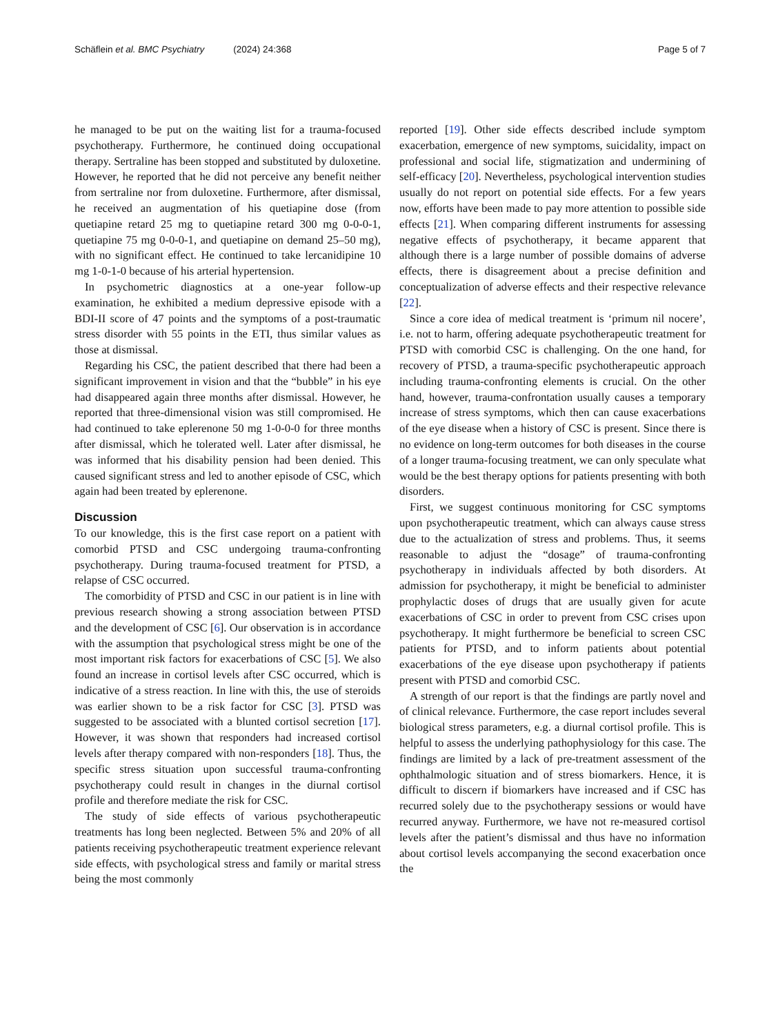Schäflein et al. BMC Psychiatry (2024) 24:368
Page 5 of 7
he managed to be put on the waiting list for a trauma-focused psychotherapy. Furthermore, he continued doing occupational therapy. Sertraline has been stopped and substituted by duloxetine. However, he reported that he did not perceive any benefit neither from sertraline nor from duloxetine. Furthermore, after dismissal, he received an augmentation of his quetiapine dose (from quetiapine retard 25 mg to quetiapine retard 300 mg 0-0-0-1, quetiapine 75 mg 0-0-0-1, and quetiapine on demand 25–50 mg), with no significant effect. He continued to take lercanidipine 10 mg 1-0-1-0 because of his arterial hypertension.
In psychometric diagnostics at a one-year follow-up examination, he exhibited a medium depressive episode with a BDI-II score of 47 points and the symptoms of a post-traumatic stress disorder with 55 points in the ETI, thus similar values as those at dismissal.
Regarding his CSC, the patient described that there had been a significant improvement in vision and that the “bubble” in his eye had disappeared again three months after dismissal. However, he reported that three-dimensional vision was still compromised. He had continued to take eplerenone 50 mg 1-0-0-0 for three months after dismissal, which he tolerated well. Later after dismissal, he was informed that his disability pension had been denied. This caused significant stress and led to another episode of CSC, which again had been treated by eplerenone.
Discussion
To our knowledge, this is the first case report on a patient with comorbid PTSD and CSC undergoing trauma-confronting psychotherapy. During trauma-focused treatment for PTSD, a relapse of CSC occurred.
The comorbidity of PTSD and CSC in our patient is in line with previous research showing a strong association between PTSD and the development of CSC [6]. Our observation is in accordance with the assumption that psychological stress might be one of the most important risk factors for exacerbations of CSC [5]. We also found an increase in cortisol levels after CSC occurred, which is indicative of a stress reaction. In line with this, the use of steroids was earlier shown to be a risk factor for CSC [3]. PTSD was suggested to be associated with a blunted cortisol secretion [17]. However, it was shown that responders had increased cortisol levels after therapy compared with non-responders [18]. Thus, the specific stress situation upon successful trauma-confronting psychotherapy could result in changes in the diurnal cortisol profile and therefore mediate the risk for CSC.
The study of side effects of various psychotherapeutic treatments has long been neglected. Between 5% and 20% of all patients receiving psychotherapeutic treatment experience relevant side effects, with psychological stress and family or marital stress being the most commonly
reported [19]. Other side effects described include symptom exacerbation, emergence of new symptoms, suicidality, impact on professional and social life, stigmatization and undermining of self-efficacy [20]. Nevertheless, psychological intervention studies usually do not report on potential side effects. For a few years now, efforts have been made to pay more attention to possible side effects [21]. When comparing different instruments for assessing negative effects of psychotherapy, it became apparent that although there is a large number of possible domains of adverse effects, there is disagreement about a precise definition and conceptualization of adverse effects and their respective relevance [22].
Since a core idea of medical treatment is ‘primum nil nocere’, i.e. not to harm, offering adequate psychotherapeutic treatment for PTSD with comorbid CSC is challenging. On the one hand, for recovery of PTSD, a trauma-specific psychotherapeutic approach including trauma-confronting elements is crucial. On the other hand, however, trauma-confrontation usually causes a temporary increase of stress symptoms, which then can cause exacerbations of the eye disease when a history of CSC is present. Since there is no evidence on long-term outcomes for both diseases in the course of a longer trauma-focusing treatment, we can only speculate what would be the best therapy options for patients presenting with both disorders.
First, we suggest continuous monitoring for CSC symptoms upon psychotherapeutic treatment, which can always cause stress due to the actualization of stress and problems. Thus, it seems reasonable to adjust the “dosage” of trauma-confronting psychotherapy in individuals affected by both disorders. At admission for psychotherapy, it might be beneficial to administer prophylactic doses of drugs that are usually given for acute exacerbations of CSC in order to prevent from CSC crises upon psychotherapy. It might furthermore be beneficial to screen CSC patients for PTSD, and to inform patients about potential exacerbations of the eye disease upon psychotherapy if patients present with PTSD and comorbid CSC.
A strength of our report is that the findings are partly novel and of clinical relevance. Furthermore, the case report includes several biological stress parameters, e.g. a diurnal cortisol profile. This is helpful to assess the underlying pathophysiology for this case. The findings are limited by a lack of pre-treatment assessment of the ophthalmologic situation and of stress biomarkers. Hence, it is difficult to discern if biomarkers have increased and if CSC has recurred solely due to the psychotherapy sessions or would have recurred anyway. Furthermore, we have not re-measured cortisol levels after the patient’s dismissal and thus have no information about cortisol levels accompanying the second exacerbation once the